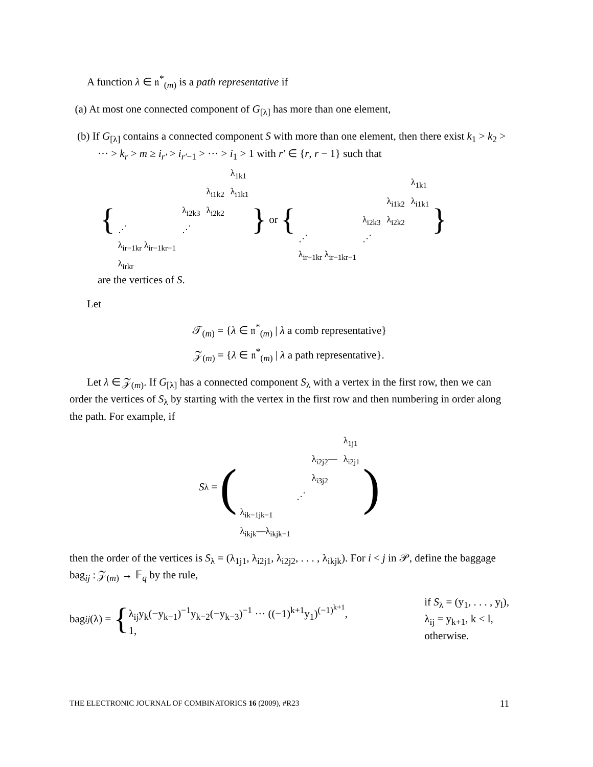A function λ ∈ 𝔫<sup>*</sup><sub>(m)</sub> is a path representative if
(a) At most one connected component of G<sub>[λ]</sub> has more than one element,
(b) If G<sub>[λ]</sub> contains a connected component S with more than one element, then there exist k<sub>1</sub> > k<sub>2</sub> > ··· > k<sub>r</sub> > m ≥ i<sub>r′</sub> > i<sub>r′−1</sub> > ··· > i<sub>1</sub> > 1 with r′ ∈ {r, r − 1} such that
{
| | | | λ<sub>1k1</sub> |
| | | λ<sub>i1k2</sub> | λ<sub>i1k1</sub> |
| | λ<sub>i2k3</sub> | λ<sub>i2k2</sub> | |
| ⋰ | ⋰ | | |
| λ<sub>ir−1kr</sub> λ<sub>ir−1kr−1</sub> | | | |
| λ<sub>irkr</sub> | | | |
} or {
| | | | λ<sub>1k1</sub> |
| | | λ<sub>i1k2</sub> | λ<sub>i1k1</sub> |
| | λ<sub>i2k3</sub> | λ<sub>i2k2</sub> | |
| ⋰ | ⋰ | | |
| λ<sub>ir−1kr</sub> λ<sub>ir−1kr−1</sub> | | | |
}
are the vertices of S.
Let
𝒯<sub>(m)</sub> = {λ ∈ 𝔫<sup>*</sup><sub>(m)</sub> | λ a comb representative}
𝒵<sub>(m)</sub> = {λ ∈ 𝔫<sup>*</sup><sub>(m)</sub> | λ a path representative}.
Let λ ∈ 𝒵<sub>(m)</sub>. If G<sub>[λ]</sub> has a connected component S<sub>λ</sub> with a vertex in the first row, then we can order the vertices of S<sub>λ</sub> by starting with the vertex in the first row and then numbering in order along the path. For example, if
S<sub>λ</sub> = (
| | | | λ<sub>1j1</sub> |
| | | λ<sub>i2j2</sub>— | λ<sub>i2j1</sub> |
| | | λ<sub>i3j2</sub> | |
| | ⋰ | | |
| λ<sub>ik−1jk−1</sub> | | | |
| λ<sub>ikjk</sub>—λ<sub>ikjk−1</sub> | | | |
)
then the order of the vertices is S<sub>λ</sub> = (λ<sub>1j1</sub>, λ<sub>i2j1</sub>, λ<sub>i2j2</sub>, . . . , λ<sub>ikjk</sub>). For i < j in 𝒫, define the baggage bag<sub>ij</sub> : 𝒵<sub>(m)</sub> → 𝔽<sub>q</sub> by the rule,
bag<sub>ij</sub> (λ) = {
λ<sub>ij</sub>y<sub>k</sub>(−y<sub>k−1</sub>)<sup>−1</sup>y<sub>k−2</sub>(−y<sub>k−3</sub>)<sup>−1</sup> ··· ((−1)<sup>k+1</sup>y<sub>1</sub>)<sup>(−1)<sup>k+1</sup></sup>,
1,
if S<sub>λ</sub> = (y<sub>1</sub>, . . . , y<sub>l</sub>),
λ<sub>ij</sub> = y<sub>k+1</sub>, k < l,
otherwise.
THE ELECTRONIC JOURNAL OF COMBINATORICS 16 (2009), #R23 11